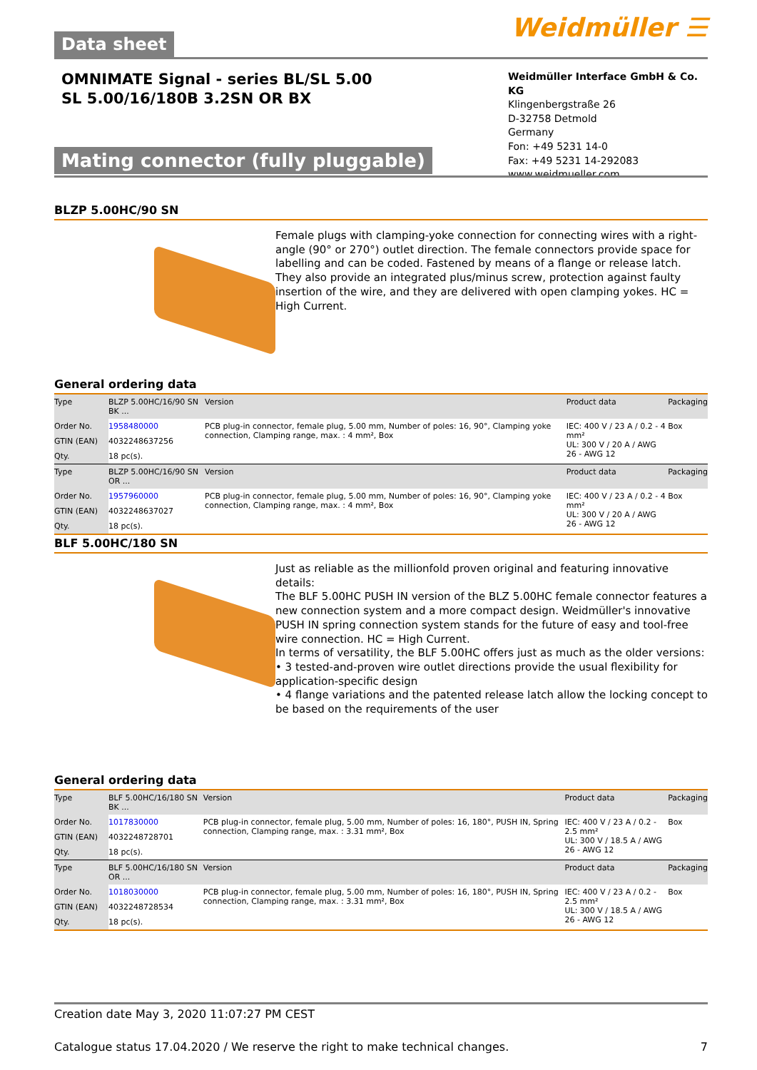Weidmüller ☰ Data sheet
OMNIMATE Signal - series BL/SL 5.00
SL 5.00/16/180B 3.2SN OR BX
Weidmüller Interface GmbH & Co. KG
Klingenbergstraße 26
D-32758 Detmold
Germany
Fon: +49 5231 14-0
Fax: +49 5231 14-292083
www.weidmueller.com
Mating connector (fully pluggable)
BLZP 5.00HC/90 SN
Female plugs with clamping-yoke connection for connecting wires with a right-angle (90° or 270°) outlet direction. The female connectors provide space for labelling and can be coded. Fastened by means of a flange or release latch. They also provide an integrated plus/minus screw, protection against faulty insertion of the wire, and they are delivered with open clamping yokes. HC = High Current.
General ordering data
| Type | BLZP 5.00HC/16/90 SN BK ... | Version | Product data | Packaging |
| Order No. | 1958480000 | PCB plug-in connector, female plug, 5.00 mm, Number of poles: 16, 90°, Clamping yoke connection, Clamping range, max. : 4 mm², Box | IEC: 400 V / 23 A / 0.2 - 4 mm² UL: 300 V / 20 A / AWG 26 - AWG 12 | Box |
| GTIN (EAN) | 4032248637256 | | | |
| Qty. | 18 pc(s). | | | |
| Type | BLZP 5.00HC/16/90 SN OR ... | Version | Product data | Packaging |
| Order No. | 1957960000 | PCB plug-in connector, female plug, 5.00 mm, Number of poles: 16, 90°, Clamping yoke connection, Clamping range, max. : 4 mm², Box | IEC: 400 V / 23 A / 0.2 - 4 mm² UL: 300 V / 20 A / AWG 26 - AWG 12 | Box |
| GTIN (EAN) | 4032248637027 | | | |
| Qty. | 18 pc(s). | | | |
BLF 5.00HC/180 SN
Just as reliable as the millionfold proven original and featuring innovative details:
The BLF 5.00HC PUSH IN version of the BLZ 5.00HC female connector features a new connection system and a more compact design. Weidmüller's innovative PUSH IN spring connection system stands for the future of easy and tool-free wire connection. HC = High Current.
In terms of versatility, the BLF 5.00HC offers just as much as the older versions:
• 3 tested-and-proven wire outlet directions provide the usual flexibility for application-specific design
• 4 flange variations and the patented release latch allow the locking concept to be based on the requirements of the user
General ordering data
| Type | BLF 5.00HC/16/180 SN BK ... | Version | Product data | Packaging |
| Order No. | 1017830000 | PCB plug-in connector, female plug, 5.00 mm, Number of poles: 16, 180°, PUSH IN, Spring connection, Clamping range, max. : 3.31 mm², Box | IEC: 400 V / 23 A / 0.2 - 2.5 mm² UL: 300 V / 18.5 A / AWG 26 - AWG 12 | Box |
| GTIN (EAN) | 4032248728701 | | | |
| Qty. | 18 pc(s). | | | |
| Type | BLF 5.00HC/16/180 SN OR ... | Version | Product data | Packaging |
| Order No. | 1018030000 | PCB plug-in connector, female plug, 5.00 mm, Number of poles: 16, 180°, PUSH IN, Spring connection, Clamping range, max. : 3.31 mm², Box | IEC: 400 V / 23 A / 0.2 - 2.5 mm² UL: 300 V / 18.5 A / AWG 26 - AWG 12 | Box |
| GTIN (EAN) | 4032248728534 | | | |
| Qty. | 18 pc(s). | | | |
Creation date May 3, 2020 11:07:27 PM CEST
Catalogue status 17.04.2020 / We reserve the right to make technical changes. 7